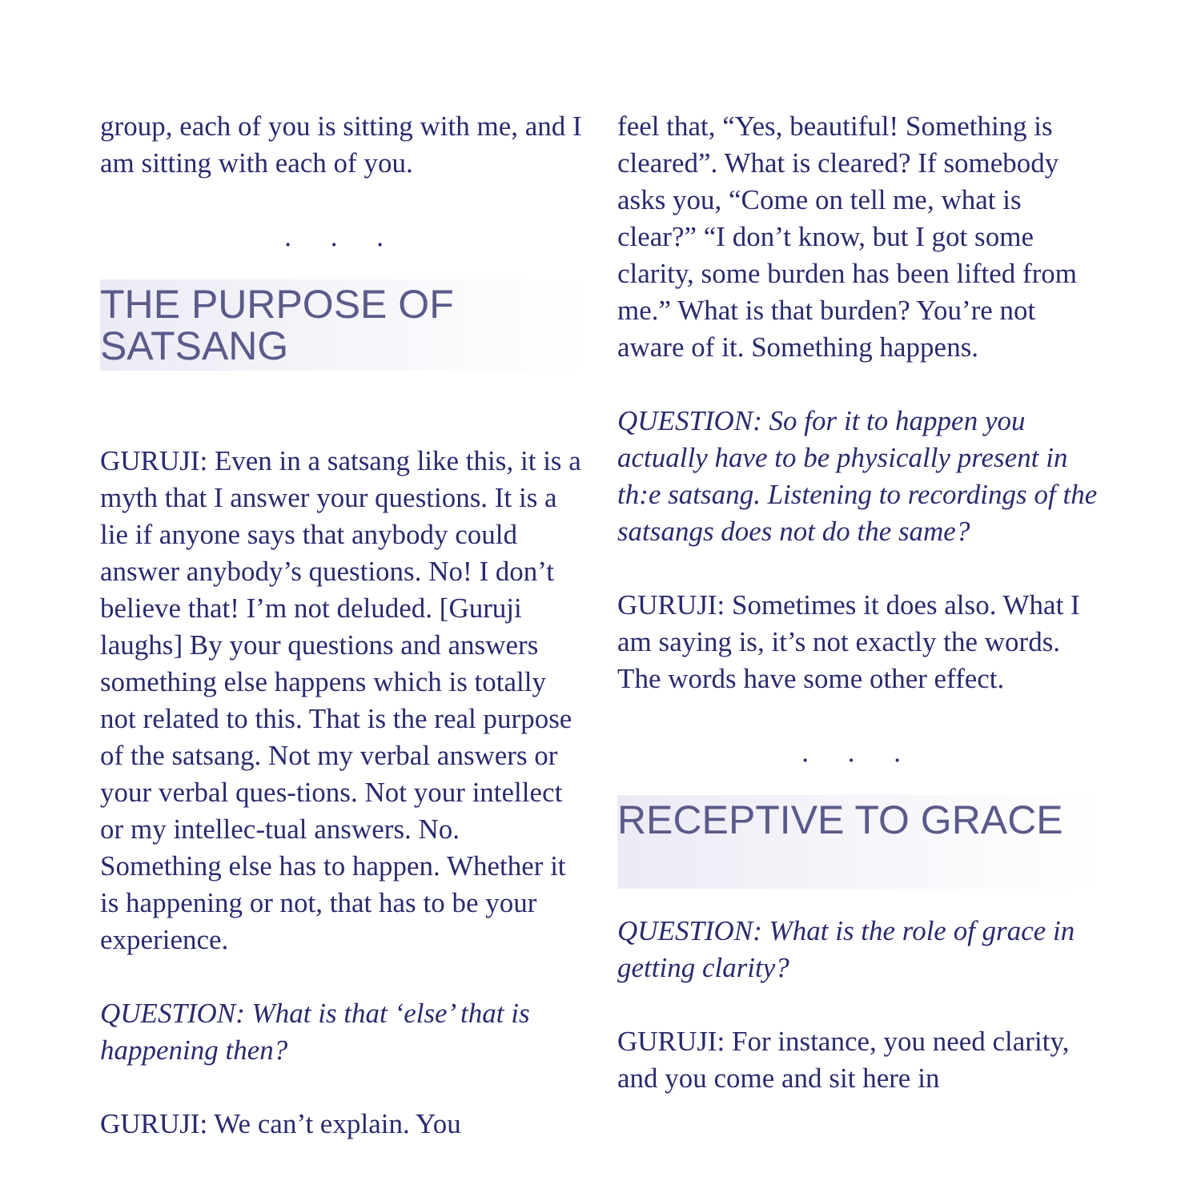group, each of you is sitting with me, and I am sitting with each of you.
. . .
THE PURPOSE OF SATSANG
GURUJI: Even in a satsang like this, it is a myth that I answer your questions. It is a lie if anyone says that anybody could answer anybody’s questions. No! I don’t believe that! I’m not deluded. [Guruji laughs] By your questions and answers something else happens which is totally not related to this. That is the real purpose of the satsang. Not my verbal answers or your verbal ques-tions. Not your intellect or my intellec-tual answers. No. Something else has to happen. Whether it is happening or not, that has to be your experience.
QUESTION: What is that ‘else’ that is happening then?
GURUJI: We can’t explain. You
feel that, “Yes, beautiful! Something is cleared”. What is cleared? If somebody asks you, “Come on tell me, what is clear?” “I don’t know, but I got some clarity, some burden has been lifted from me.” What is that burden? You’re not aware of it. Something happens.
QUESTION: So for it to happen you actually have to be physically present in th:e satsang. Listening to recordings of the satsangs does not do the same?
GURUJI: Sometimes it does also. What I am saying is, it’s not exactly the words. The words have some other effect.
. . .
RECEPTIVE TO GRACE
QUESTION: What is the role of grace in getting clarity?
GURUJI: For instance, you need clarity, and you come and sit here in